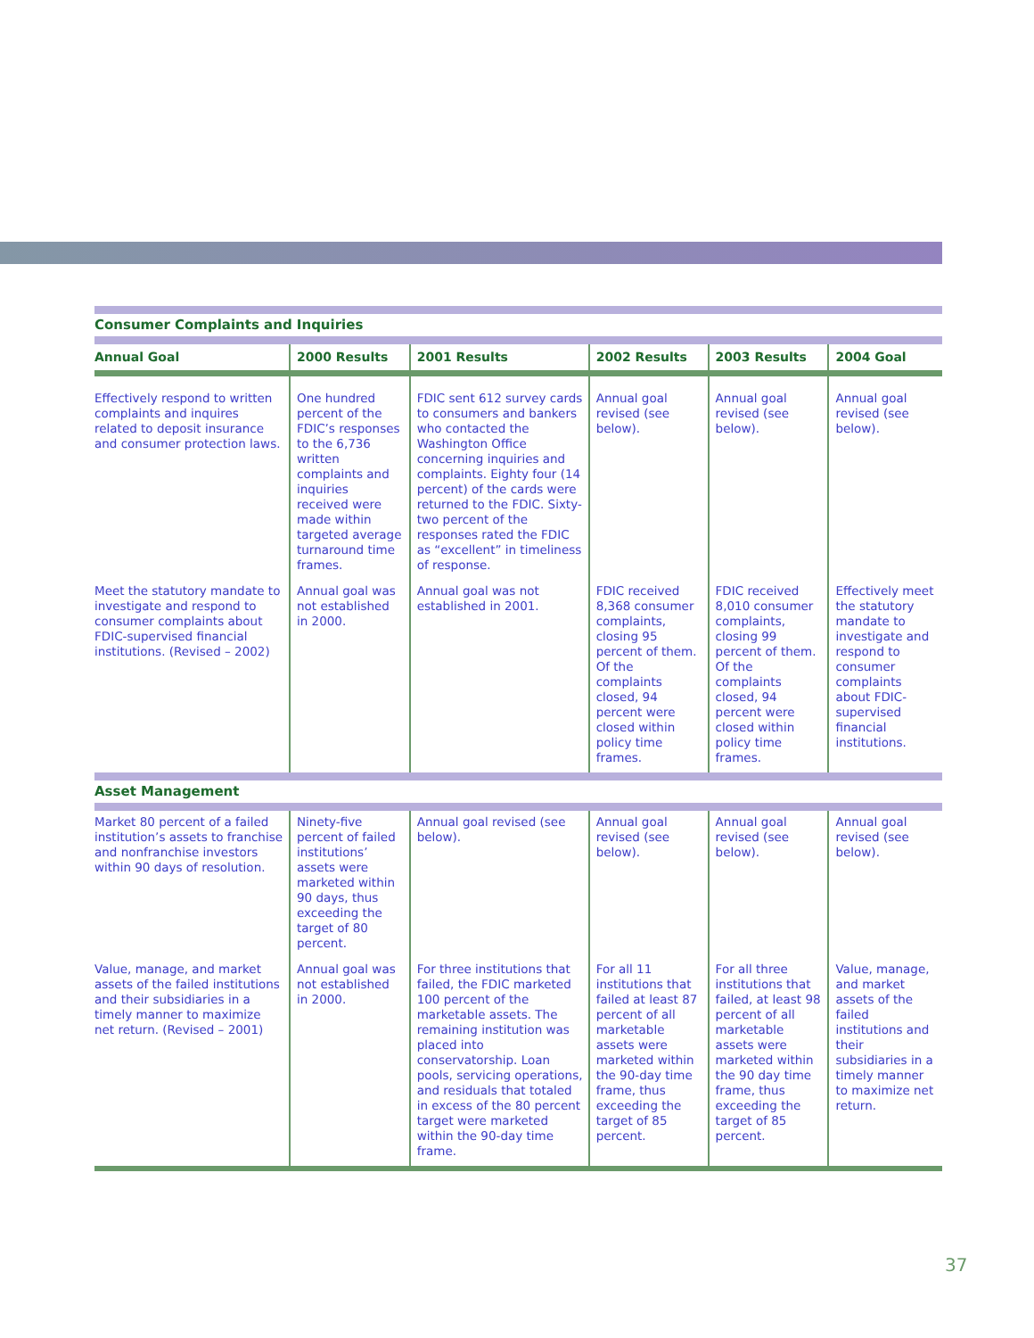| Consumer Complaints and Inquiries | | | | | |
| Annual Goal | 2000 Results | 2001 Results | 2002 Results | 2003 Results | 2004 Goal |
| Effectively respond to written complaints and inquires related to deposit insurance and consumer protection laws. | One hundred percent of the FDIC’s responses to the 6,736 written complaints and inquiries received were made within targeted average turnaround time frames. | FDIC sent 612 survey cards to consumers and bankers who contacted the Washington Office concerning inquiries and complaints. Eighty four (14 percent) of the cards were returned to the FDIC. Sixty-two percent of the responses rated the FDIC as “excellent” in timeliness of response. | Annual goal revised (see below). | Annual goal revised (see below). | Annual goal revised (see below). |
| Meet the statutory mandate to investigate and respond to consumer complaints about FDIC-supervised financial institutions. (Revised – 2002) | Annual goal was not established in 2000. | Annual goal was not established in 2001. | FDIC received 8,368 consumer complaints, closing 95 percent of them. Of the complaints closed, 94 percent were closed within policy time frames. | FDIC received 8,010 consumer complaints, closing 99 percent of them. Of the complaints closed, 94 percent were closed within policy time frames. | Effectively meet the statutory mandate to investigate and respond to consumer complaints about FDIC-supervised financial institutions. |
| Asset Management | | | | | |
| Market 80 percent of a failed institution’s assets to franchise and nonfranchise investors within 90 days of resolution. | Ninety-five percent of failed institutions’ assets were marketed within 90 days, thus exceeding the target of 80 percent. | Annual goal revised (see below). | Annual goal revised (see below). | Annual goal revised (see below). | Annual goal revised (see below). |
| Value, manage, and market assets of the failed institutions and their subsidiaries in a timely manner to maximize net return. (Revised – 2001) | Annual goal was not established in 2000. | For three institutions that failed, the FDIC marketed 100 percent of the marketable assets. The remaining institution was placed into conservatorship. Loan pools, servicing operations, and residuals that totaled in excess of the 80 percent target were marketed within the 90-day time frame. | For all 11 institutions that failed at least 87 percent of all marketable assets were marketed within the 90-day time frame, thus exceeding the target of 85 percent. | For all three institutions that failed, at least 98 percent of all marketable assets were marketed within the 90 day time frame, thus exceeding the target of 85 percent. | Value, manage, and market assets of the failed institutions and their subsidiaries in a timely manner to maximize net return. |
37